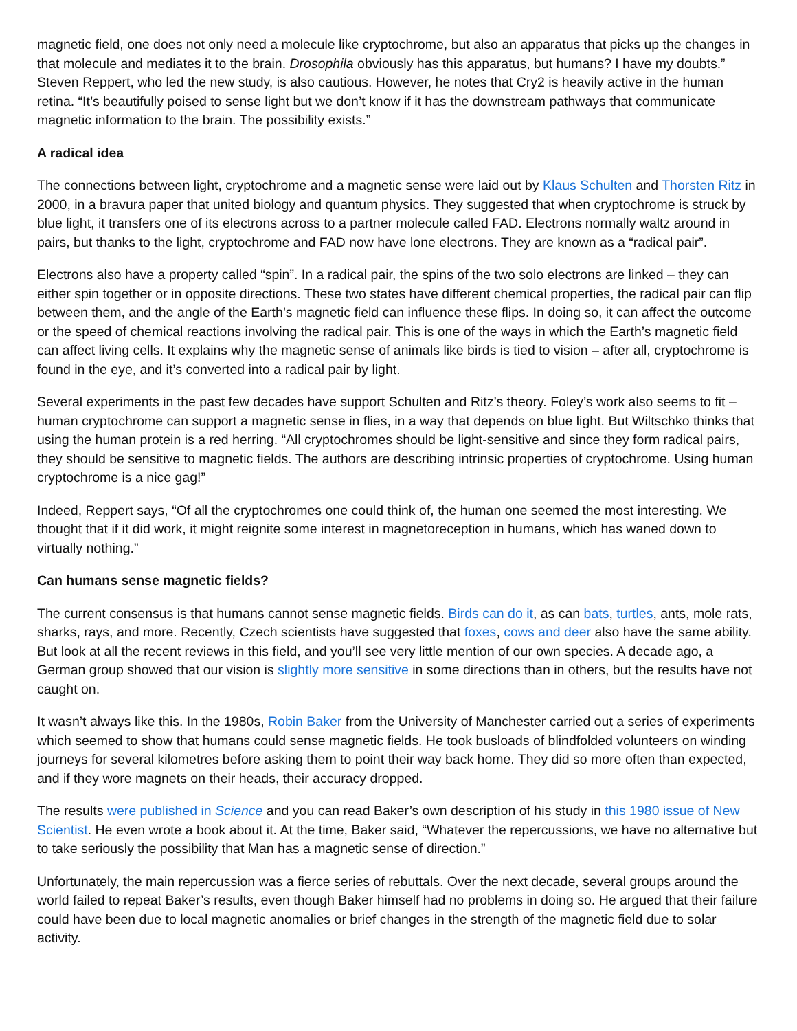magnetic field, one does not only need a molecule like cryptochrome, but also an apparatus that picks up the changes in that molecule and mediates it to the brain. Drosophila obviously has this apparatus, but humans? I have my doubts.” Steven Reppert, who led the new study, is also cautious. However, he notes that Cry2 is heavily active in the human retina. “It’s beautifully poised to sense light but we don’t know if it has the downstream pathways that communicate magnetic information to the brain. The possibility exists.”
A radical idea
The connections between light, cryptochrome and a magnetic sense were laid out by Klaus Schulten and Thorsten Ritz in 2000, in a bravura paper that united biology and quantum physics. They suggested that when cryptochrome is struck by blue light, it transfers one of its electrons across to a partner molecule called FAD. Electrons normally waltz around in pairs, but thanks to the light, cryptochrome and FAD now have lone electrons. They are known as a “radical pair”.
Electrons also have a property called “spin”. In a radical pair, the spins of the two solo electrons are linked – they can either spin together or in opposite directions. These two states have different chemical properties, the radical pair can flip between them, and the angle of the Earth’s magnetic field can influence these flips. In doing so, it can affect the outcome or the speed of chemical reactions involving the radical pair. This is one of the ways in which the Earth’s magnetic field can affect living cells. It explains why the magnetic sense of animals like birds is tied to vision – after all, cryptochrome is found in the eye, and it’s converted into a radical pair by light.
Several experiments in the past few decades have support Schulten and Ritz’s theory. Foley’s work also seems to fit – human cryptochrome can support a magnetic sense in flies, in a way that depends on blue light. But Wiltschko thinks that using the human protein is a red herring. “All cryptochromes should be light-sensitive and since they form radical pairs, they should be sensitive to magnetic fields. The authors are describing intrinsic properties of cryptochrome. Using human cryptochrome is a nice gag!”
Indeed, Reppert says, “Of all the cryptochromes one could think of, the human one seemed the most interesting. We thought that if it did work, it might reignite some interest in magnetoreception in humans, which has waned down to virtually nothing.”
Can humans sense magnetic fields?
The current consensus is that humans cannot sense magnetic fields. Birds can do it, as can bats, turtles, ants, mole rats, sharks, rays, and more. Recently, Czech scientists have suggested that foxes, cows and deer also have the same ability. But look at all the recent reviews in this field, and you’ll see very little mention of our own species. A decade ago, a German group showed that our vision is slightly more sensitive in some directions than in others, but the results have not caught on.
It wasn’t always like this. In the 1980s, Robin Baker from the University of Manchester carried out a series of experiments which seemed to show that humans could sense magnetic fields. He took busloads of blindfolded volunteers on winding journeys for several kilometres before asking them to point their way back home. They did so more often than expected, and if they wore magnets on their heads, their accuracy dropped.
The results were published in Science and you can read Baker’s own description of his study in this 1980 issue of New Scientist. He even wrote a book about it. At the time, Baker said, “Whatever the repercussions, we have no alternative but to take seriously the possibility that Man has a magnetic sense of direction.”
Unfortunately, the main repercussion was a fierce series of rebuttals. Over the next decade, several groups around the world failed to repeat Baker’s results, even though Baker himself had no problems in doing so. He argued that their failure could have been due to local magnetic anomalies or brief changes in the strength of the magnetic field due to solar activity.